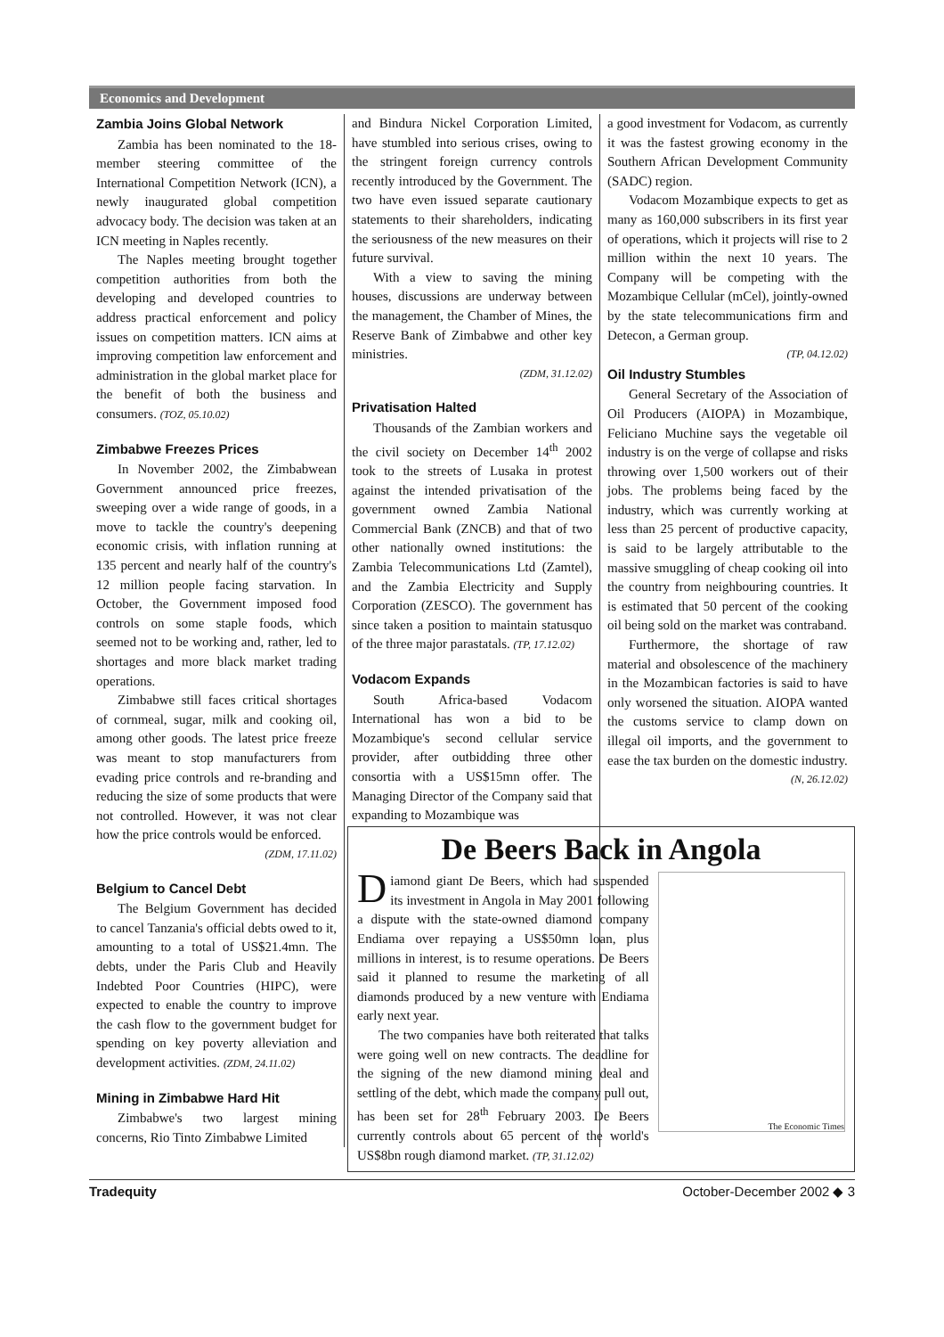Economics and Development
Zambia Joins Global Network
Zambia has been nominated to the 18-member steering committee of the International Competition Network (ICN), a newly inaugurated global competition advocacy body. The decision was taken at an ICN meeting in Naples recently.
The Naples meeting brought together competition authorities from both the developing and developed countries to address practical enforcement and policy issues on competition matters. ICN aims at improving competition law enforcement and administration in the global market place for the benefit of both the business and consumers. (TOZ, 05.10.02)
Zimbabwe Freezes Prices
In November 2002, the Zimbabwean Government announced price freezes, sweeping over a wide range of goods, in a move to tackle the country's deepening economic crisis, with inflation running at 135 percent and nearly half of the country's 12 million people facing starvation. In October, the Government imposed food controls on some staple foods, which seemed not to be working and, rather, led to shortages and more black market trading operations.
Zimbabwe still faces critical shortages of cornmeal, sugar, milk and cooking oil, among other goods. The latest price freeze was meant to stop manufacturers from evading price controls and re-branding and reducing the size of some products that were not controlled. However, it was not clear how the price controls would be enforced.
(ZDM, 17.11.02)
Belgium to Cancel Debt
The Belgium Government has decided to cancel Tanzania's official debts owed to it, amounting to a total of US$21.4mn. The debts, under the Paris Club and Heavily Indebted Poor Countries (HIPC), were expected to enable the country to improve the cash flow to the government budget for spending on key poverty alleviation and development activities. (ZDM, 24.11.02)
Mining in Zimbabwe Hard Hit
Zimbabwe's two largest mining concerns, Rio Tinto Zimbabwe Limited
and Bindura Nickel Corporation Limited, have stumbled into serious crises, owing to the stringent foreign currency controls recently introduced by the Government. The two have even issued separate cautionary statements to their shareholders, indicating the seriousness of the new measures on their future survival.
With a view to saving the mining houses, discussions are underway between the management, the Chamber of Mines, the Reserve Bank of Zimbabwe and other key ministries.
(ZDM, 31.12.02)
Privatisation Halted
Thousands of the Zambian workers and the civil society on December 14<sup>th</sup> 2002 took to the streets of Lusaka in protest against the intended privatisation of the government owned Zambia National Commercial Bank (ZNCB) and that of two other nationally owned institutions: the Zambia Telecommunications Ltd (Zamtel), and the Zambia Electricity and Supply Corporation (ZESCO). The government has since taken a position to maintain statusquo of the three major parastatals. (TP, 17.12.02)
Vodacom Expands
South Africa-based Vodacom International has won a bid to be Mozambique's second cellular service provider, after outbidding three other consortia with a US$15mn offer. The Managing Director of the Company said that expanding to Mozambique was
a good investment for Vodacom, as currently it was the fastest growing economy in the Southern African Development Community (SADC) region.
Vodacom Mozambique expects to get as many as 160,000 subscribers in its first year of operations, which it projects will rise to 2 million within the next 10 years. The Company will be competing with the Mozambique Cellular (mCel), jointly-owned by the state telecommunications firm and Detecon, a German group.
(TP, 04.12.02)
Oil Industry Stumbles
General Secretary of the Association of Oil Producers (AIOPA) in Mozambique, Feliciano Muchine says the vegetable oil industry is on the verge of collapse and risks throwing over 1,500 workers out of their jobs. The problems being faced by the industry, which was currently working at less than 25 percent of productive capacity, is said to be largely attributable to the massive smuggling of cheap cooking oil into the country from neighbouring countries. It is estimated that 50 percent of the cooking oil being sold on the market was contraband.
Furthermore, the shortage of raw material and obsolescence of the machinery in the Mozambican factories is said to have only worsened the situation. AIOPA wanted the customs service to clamp down on illegal oil imports, and the government to ease the tax burden on the domestic industry.
(N, 26.12.02)
De Beers Back in Angola
Diamond giant De Beers, which had suspended its investment in Angola in May 2001 following a dispute with the state-owned diamond company Endiama over repaying a US$50mn loan, plus millions in interest, is to resume operations. De Beers said it planned to resume the marketing of all diamonds produced by a new venture with Endiama early next year.
The two companies have both reiterated that talks were going well on new contracts. The deadline for the signing of the new diamond mining deal and settling of the debt, which made the company pull out, has been set for 28<sup>th</sup> February 2003. De Beers currently controls about 65 percent of the world's US$8bn rough diamond market. (TP, 31.12.02)
The Economic Times
Tradequity October-December 2002 ◆ 3